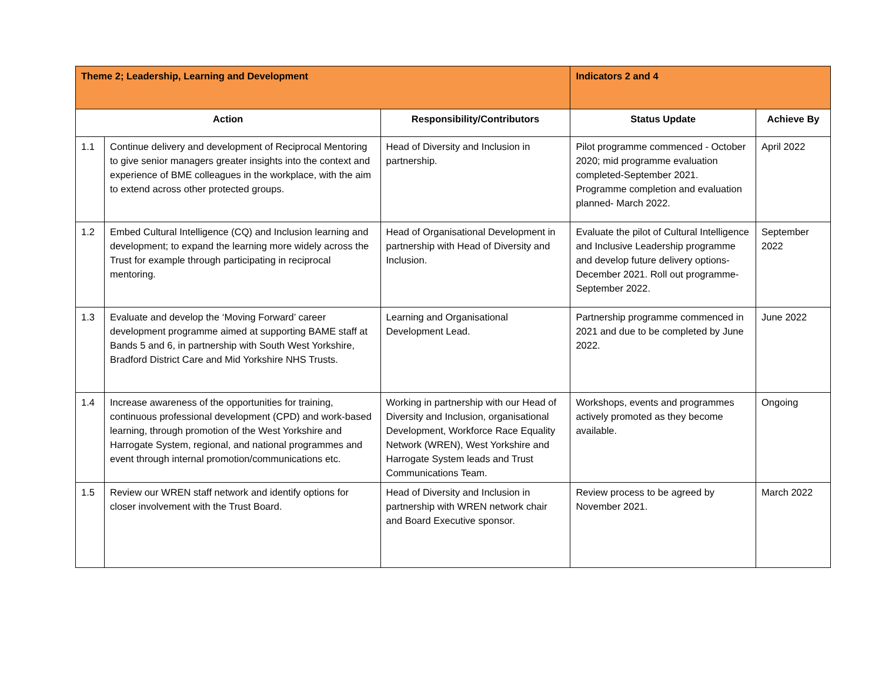| Theme 2; Leadership, Learning and Development | | | Indicators 2 and 4 | |
| Action | | Responsibility/Contributors | Status Update | Achieve By |
| 1.1 | Continue delivery and development of Reciprocal Mentoring to give senior managers greater insights into the context and experience of BME colleagues in the workplace, with the aim to extend across other protected groups. | Head of Diversity and Inclusion in partnership. | Pilot programme commenced - October 2020; mid programme evaluation completed-September 2021. Programme completion and evaluation planned- March 2022. | April 2022 |
| 1.2 | Embed Cultural Intelligence (CQ) and Inclusion learning and development; to expand the learning more widely across the Trust for example through participating in reciprocal mentoring. | Head of Organisational Development in partnership with Head of Diversity and Inclusion. | Evaluate the pilot of Cultural Intelligence and Inclusive Leadership programme and develop future delivery options- December 2021. Roll out programme- September 2022. | September 2022 |
| 1.3 | Evaluate and develop the ‘Moving Forward’ career development programme aimed at supporting BAME staff at Bands 5 and 6, in partnership with South West Yorkshire, Bradford District Care and Mid Yorkshire NHS Trusts. | Learning and Organisational Development Lead. | Partnership programme commenced in 2021 and due to be completed by June 2022. | June 2022 |
| 1.4 | Increase awareness of the opportunities for training, continuous professional development (CPD) and work-based learning, through promotion of the West Yorkshire and Harrogate System, regional, and national programmes and event through internal promotion/communications etc. | Working in partnership with our Head of Diversity and Inclusion, organisational Development, Workforce Race Equality Network (WREN), West Yorkshire and Harrogate System leads and Trust Communications Team. | Workshops, events and programmes actively promoted as they become available. | Ongoing |
| 1.5 | Review our WREN staff network and identify options for closer involvement with the Trust Board. | Head of Diversity and Inclusion in partnership with WREN network chair and Board Executive sponsor. | Review process to be agreed by November 2021. | March 2022 |